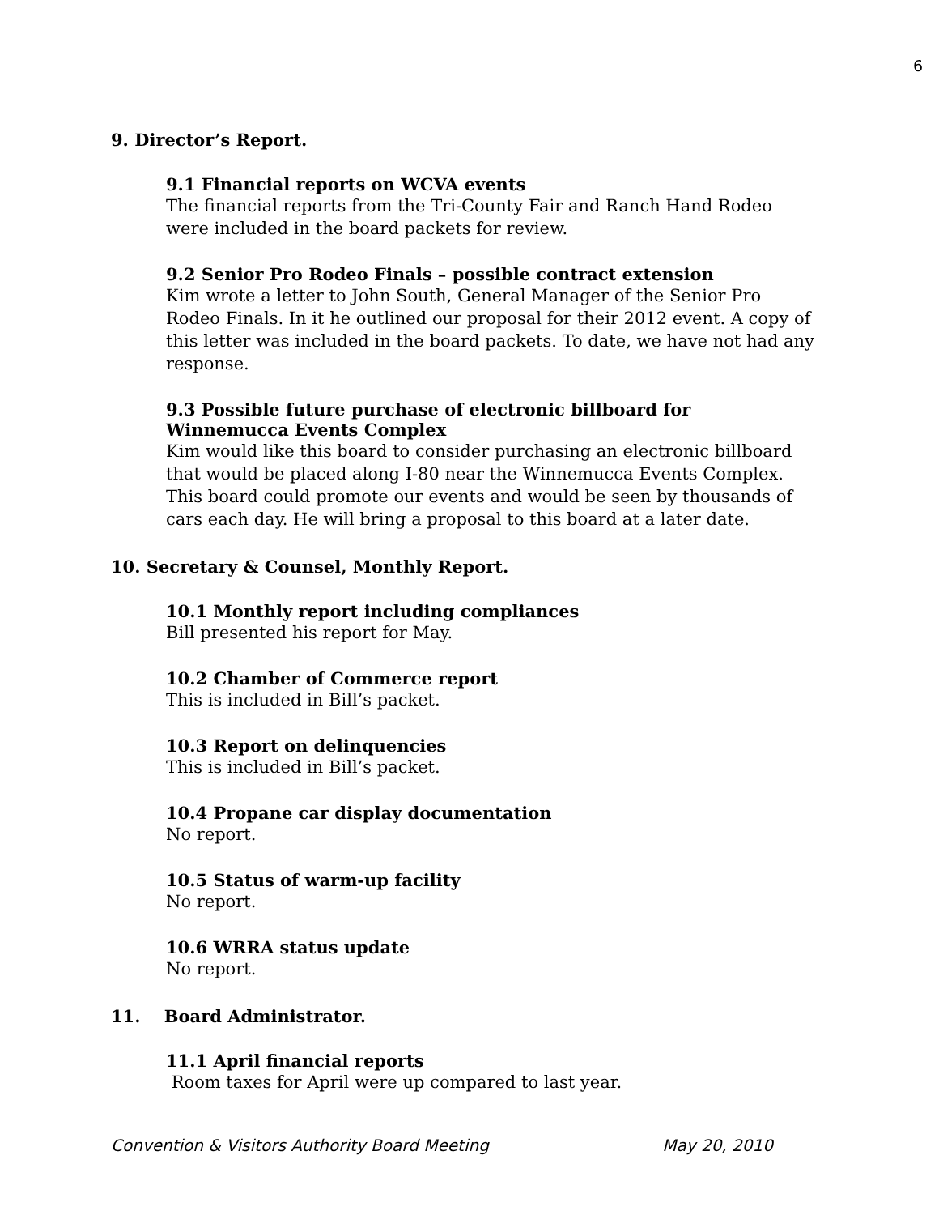6
9. Director’s Report.
9.1 Financial reports on WCVA events
The financial reports from the Tri-County Fair and Ranch Hand Rodeo were included in the board packets for review.
9.2 Senior Pro Rodeo Finals – possible contract extension
Kim wrote a letter to John South, General Manager of the Senior Pro Rodeo Finals. In it he outlined our proposal for their 2012 event. A copy of this letter was included in the board packets. To date, we have not had any response.
9.3 Possible future purchase of electronic billboard for Winnemucca Events Complex
Kim would like this board to consider purchasing an electronic billboard that would be placed along I-80 near the Winnemucca Events Complex. This board could promote our events and would be seen by thousands of cars each day. He will bring a proposal to this board at a later date.
10. Secretary & Counsel, Monthly Report.
10.1 Monthly report including compliances
Bill presented his report for May.
10.2 Chamber of Commerce report
This is included in Bill’s packet.
10.3 Report on delinquencies
This is included in Bill’s packet.
10.4 Propane car display documentation
No report.
10.5 Status of warm-up facility
No report.
10.6 WRRA status update
No report.
11. Board Administrator.
11.1 April financial reports
Room taxes for April were up compared to last year.
Convention & Visitors Authority Board Meeting May 20, 2010